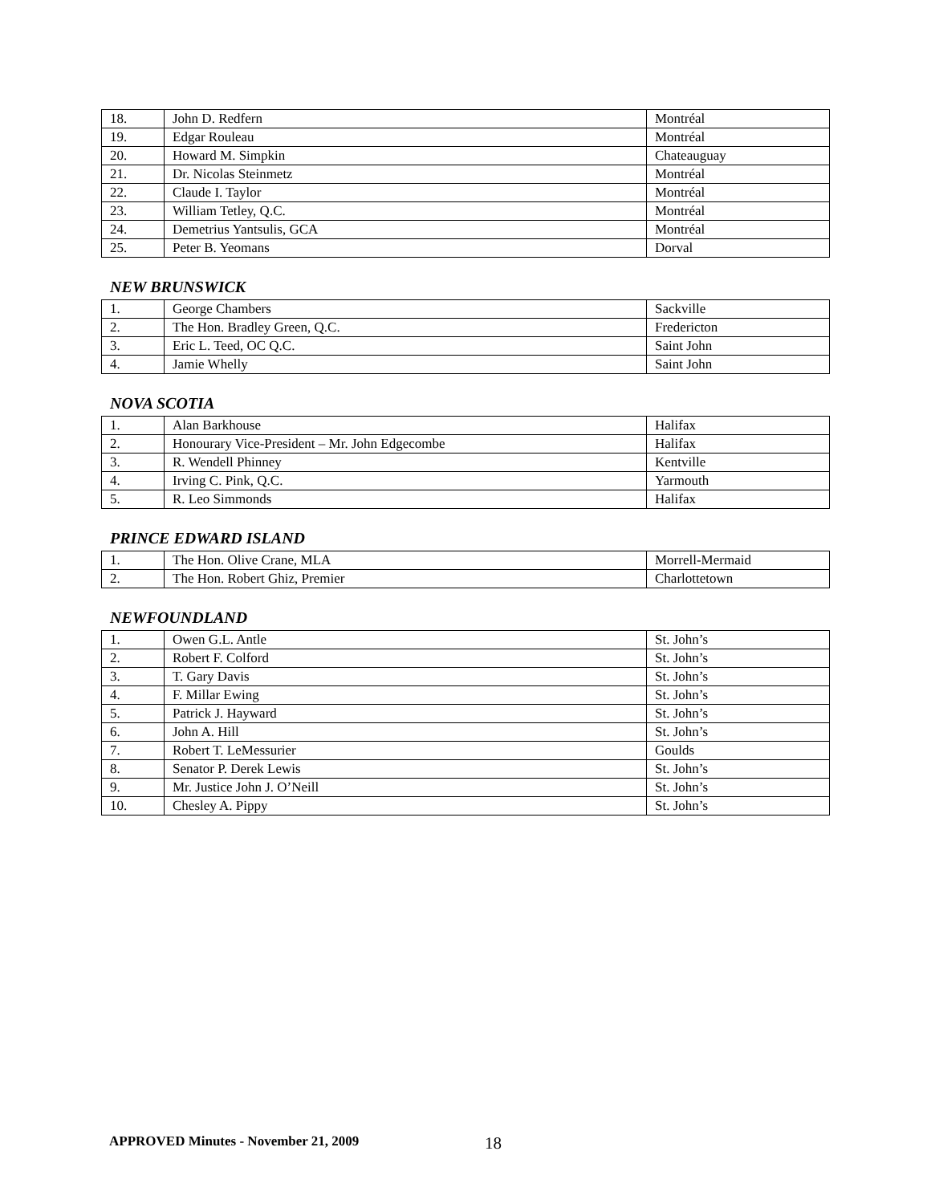| 18. | John D. Redfern | Montréal |
| 19. | Edgar Rouleau | Montréal |
| 20. | Howard M. Simpkin | Chateauguay |
| 21. | Dr. Nicolas Steinmetz | Montréal |
| 22. | Claude I. Taylor | Montréal |
| 23. | William Tetley, Q.C. | Montréal |
| 24. | Demetrius Yantsulis, GCA | Montréal |
| 25. | Peter B. Yeomans | Dorval |
NEW BRUNSWICK
| 1. | George Chambers | Sackville |
| 2. | The Hon. Bradley Green, Q.C. | Fredericton |
| 3. | Eric L. Teed, OC Q.C. | Saint John |
| 4. | Jamie Whelly | Saint John |
NOVA SCOTIA
| 1. | Alan Barkhouse | Halifax |
| 2. | Honourary Vice-President – Mr. John Edgecombe | Halifax |
| 3. | R. Wendell Phinney | Kentville |
| 4. | Irving C. Pink, Q.C. | Yarmouth |
| 5. | R. Leo Simmonds | Halifax |
PRINCE EDWARD ISLAND
| 1. | The Hon. Olive Crane, MLA | Morrell-Mermaid |
| 2. | The Hon. Robert Ghiz, Premier | Charlottetown |
NEWFOUNDLAND
| 1. | Owen G.L. Antle | St. John’s |
| 2. | Robert F. Colford | St. John’s |
| 3. | T. Gary Davis | St. John’s |
| 4. | F. Millar Ewing | St. John’s |
| 5. | Patrick J. Hayward | St. John’s |
| 6. | John A. Hill | St. John’s |
| 7. | Robert T. LeMessurier | Goulds |
| 8. | Senator P. Derek Lewis | St. John’s |
| 9. | Mr. Justice John J. O’Neill | St. John’s |
| 10. | Chesley A. Pippy | St. John’s |
APPROVED Minutes - November 21, 2009
18